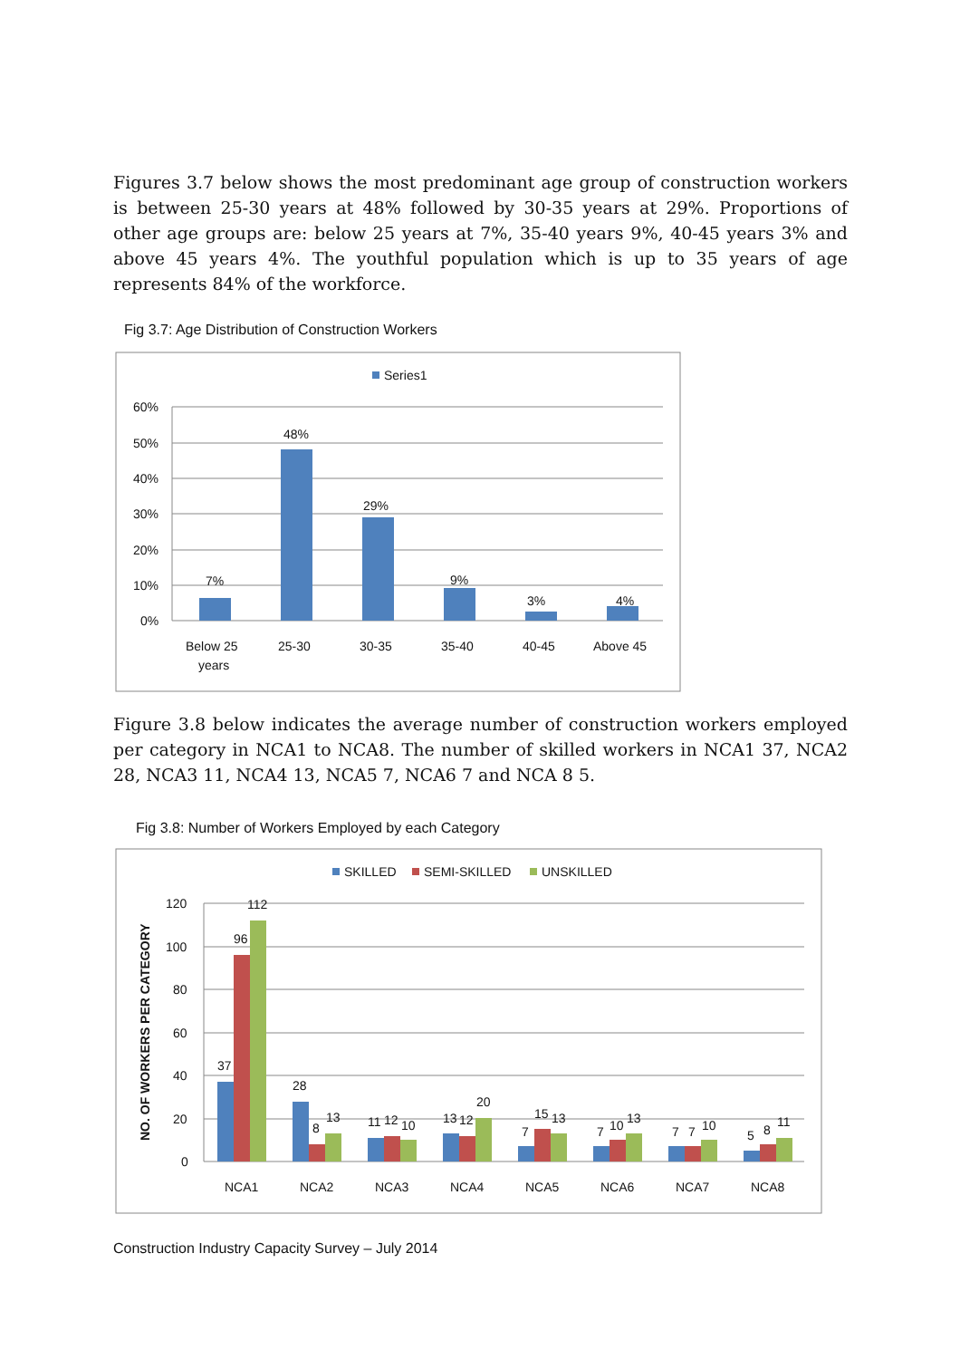Figures 3.7 below shows the most predominant age group of construction workers is between 25-30 years at 48% followed by 30-35 years at 29%. Proportions of other age groups are: below 25 years at 7%, 35-40 years 9%, 40-45 years 3% and above 45 years 4%. The youthful population which is up to 35 years of age represents 84% of the workforce.
Fig 3.7: Age Distribution of Construction Workers
Series1
60%
50%
40%
30%
20%
10%
0%
7%
48%
29%
9%
3%
4%
Below 25
years
25-30
30-35
35-40
40-45
Above 45
Figure 3.8 below indicates the average number of construction workers employed per category in NCA1 to NCA8. The number of skilled workers in NCA1 37, NCA2 28, NCA3 11, NCA4 13, NCA5 7, NCA6 7 and NCA 8 5.
Fig 3.8: Number of Workers Employed by each Category
SKILLED
SEMI-SKILLED
UNSKILLED
NO. OF WORKERS PER CATEGORY
120
100
80
60
40
20
0
37
96
112
28
8
13
11
12
10
13
12
20
7
15
13
7
10
13
7
7
10
5
8
11
NCA1
NCA2
NCA3
NCA4
NCA5
NCA6
NCA7
NCA8
Construction Industry Capacity Survey – July 2014